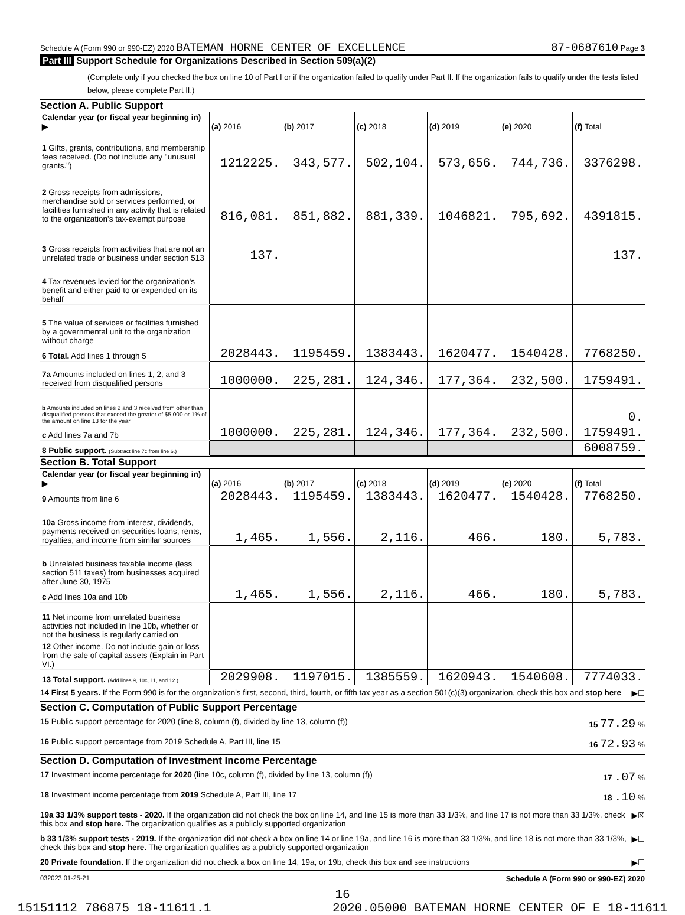Schedule A (Form 990 or 990-EZ) 2020 BATEMAN HORNE CENTER OF EXCELLENCE
87-0687610 Page 3
Part III Support Schedule for Organizations Described in Section 509(a)(2)
(Complete only if you checked the box on line 10 of Part I or if the organization failed to qualify under Part II. If the organization fails to qualify under the tests listed below, please complete Part II.)
Section A. Public Support
| Calendar year (or fiscal year beginning in) ▶ | (a) 2016 | (b) 2017 | (c) 2018 | (d) 2019 | (e) 2020 | (f) Total |
| --- | --- | --- | --- | --- | --- | --- |
| 1 Gifts, grants, contributions, and membership fees received. (Do not include any "unusual grants.") | 1212225. | 343,577. | 502,104. | 573,656. | 744,736. | 3376298. |
| 2 Gross receipts from admissions, merchandise sold or services performed, or facilities furnished in any activity that is related to the organization's tax-exempt purpose | 816,081. | 851,882. | 881,339. | 1046821. | 795,692. | 4391815. |
| 3 Gross receipts from activities that are not an unrelated trade or business under section 513 | 137. | | | | | 137. |
| 4 Tax revenues levied for the organization's benefit and either paid to or expended on its behalf | | | | | | |
| 5 The value of services or facilities furnished by a governmental unit to the organization without charge | | | | | | |
| 6 Total. Add lines 1 through 5 | 2028443. | 1195459. | 1383443. | 1620477. | 1540428. | 7768250. |
| 7a Amounts included on lines 1, 2, and 3 received from disqualified persons | 1000000. | 225,281. | 124,346. | 177,364. | 232,500. | 1759491. |
| b Amounts included on lines 2 and 3 received from other than disqualified persons that exceed the greater of $5,000 or 1% of the amount on line 13 for the year | | | | | | 0. |
| c Add lines 7a and 7b | 1000000. | 225,281. | 124,346. | 177,364. | 232,500. | 1759491. |
| 8 Public support. (Subtract line 7c from line 6.) | | | | | | 6008759. |
Section B. Total Support
| Calendar year (or fiscal year beginning in) ▶ | (a) 2016 | (b) 2017 | (c) 2018 | (d) 2019 | (e) 2020 | (f) Total |
| --- | --- | --- | --- | --- | --- | --- |
| 9 Amounts from line 6 | 2028443. | 1195459. | 1383443. | 1620477. | 1540428. | 7768250. |
| 10a Gross income from interest, dividends, payments received on securities loans, rents, royalties, and income from similar sources | 1,465. | 1,556. | 2,116. | 466. | 180. | 5,783. |
| b Unrelated business taxable income (less section 511 taxes) from businesses acquired after June 30, 1975 | | | | | | |
| c Add lines 10a and 10b | 1,465. | 1,556. | 2,116. | 466. | 180. | 5,783. |
| 11 Net income from unrelated business activities not included in line 10b, whether or not the business is regularly carried on | | | | | | |
| 12 Other income. Do not include gain or loss from the sale of capital assets (Explain in Part VI.) | | | | | | |
| 13 Total support. (Add lines 9, 10c, 11, and 12.) | 2029908. | 1197015. | 1385559. | 1620943. | 1540608. | 7774033. |
14 First 5 years. If the Form 990 is for the organization's first, second, third, fourth, or fifth tax year as a section 501(c)(3) organization, check this box and stop here
▶☐
Section C. Computation of Public Support Percentage
15 Public support percentage for 2020 (line 8, column (f), divided by line 13, column (f))
15 77.29 %
16 Public support percentage from 2019 Schedule A, Part III, line 15
16 72.93 %
Section D. Computation of Investment Income Percentage
17 Investment income percentage for 2020 (line 10c, column (f), divided by line 13, column (f))
17 .07 %
18 Investment income percentage from 2019 Schedule A, Part III, line 17
18 .10 %
19a 33 1/3% support tests - 2020. If the organization did not check the box on line 14, and line 15 is more than 33 1/3%, and line 17 is not more than 33 1/3%, check this box and stop here. The organization qualifies as a publicly supported organization
▶☒
b 33 1/3% support tests - 2019. If the organization did not check a box on line 14 or line 19a, and line 16 is more than 33 1/3%, and line 18 is not more than 33 1/3%, check this box and stop here. The organization qualifies as a publicly supported organization
▶☐
20 Private foundation. If the organization did not check a box on line 14, 19a, or 19b, check this box and see instructions
▶☐
032023 01-25-21
Schedule A (Form 990 or 990-EZ) 2020
16
15151112 786875 18-11611.1 2020.05000 BATEMAN HORNE CENTER OF E 18-11611